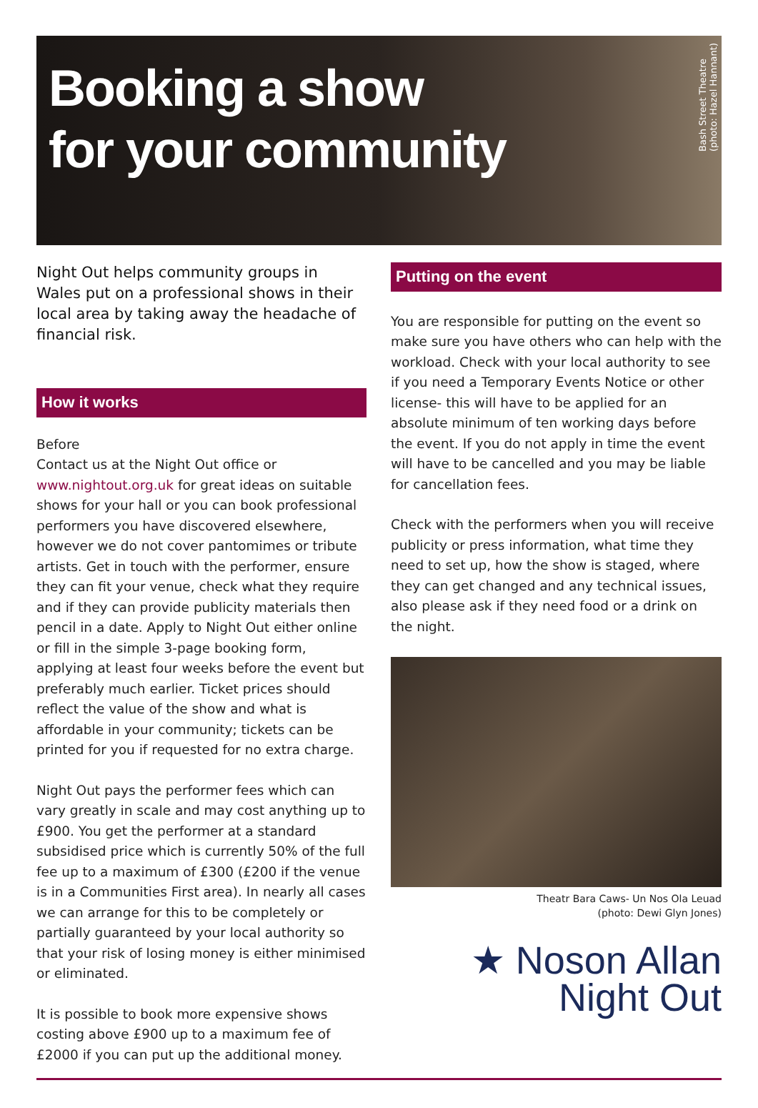Booking a show
for your community
Bash Street Theatre
(photo: Hazel Hannant)
Night Out helps community groups in Wales put on a professional shows in their local area by taking away the headache of financial risk.
How it works
Before
Contact us at the Night Out office or www.nightout.org.uk for great ideas on suitable shows for your hall or you can book professional performers you have discovered elsewhere, however we do not cover pantomimes or tribute artists. Get in touch with the performer, ensure they can fit your venue, check what they require and if they can provide publicity materials then pencil in a date. Apply to Night Out either online or fill in the simple 3-page booking form, applying at least four weeks before the event but preferably much earlier. Ticket prices should reflect the value of the show and what is affordable in your community; tickets can be printed for you if requested for no extra charge.
Night Out pays the performer fees which can vary greatly in scale and may cost anything up to £900. You get the performer at a standard subsidised price which is currently 50% of the full fee up to a maximum of £300 (£200 if the venue is in a Communities First area). In nearly all cases we can arrange for this to be completely or partially guaranteed by your local authority so that your risk of losing money is either minimised or eliminated.
It is possible to book more expensive shows costing above £900 up to a maximum fee of £2000 if you can put up the additional money.
Putting on the event
You are responsible for putting on the event so make sure you have others who can help with the workload. Check with your local authority to see if you need a Temporary Events Notice or other license- this will have to be applied for an absolute minimum of ten working days before the event. If you do not apply in time the event will have to be cancelled and you may be liable for cancellation fees.
Check with the performers when you will receive publicity or press information, what time they need to set up, how the show is staged, where they can get changed and any technical issues, also please ask if they need food or a drink on the night.
Theatr Bara Caws- Un Nos Ola Leuad
(photo: Dewi Glyn Jones)
★ Noson Allan
Night Out